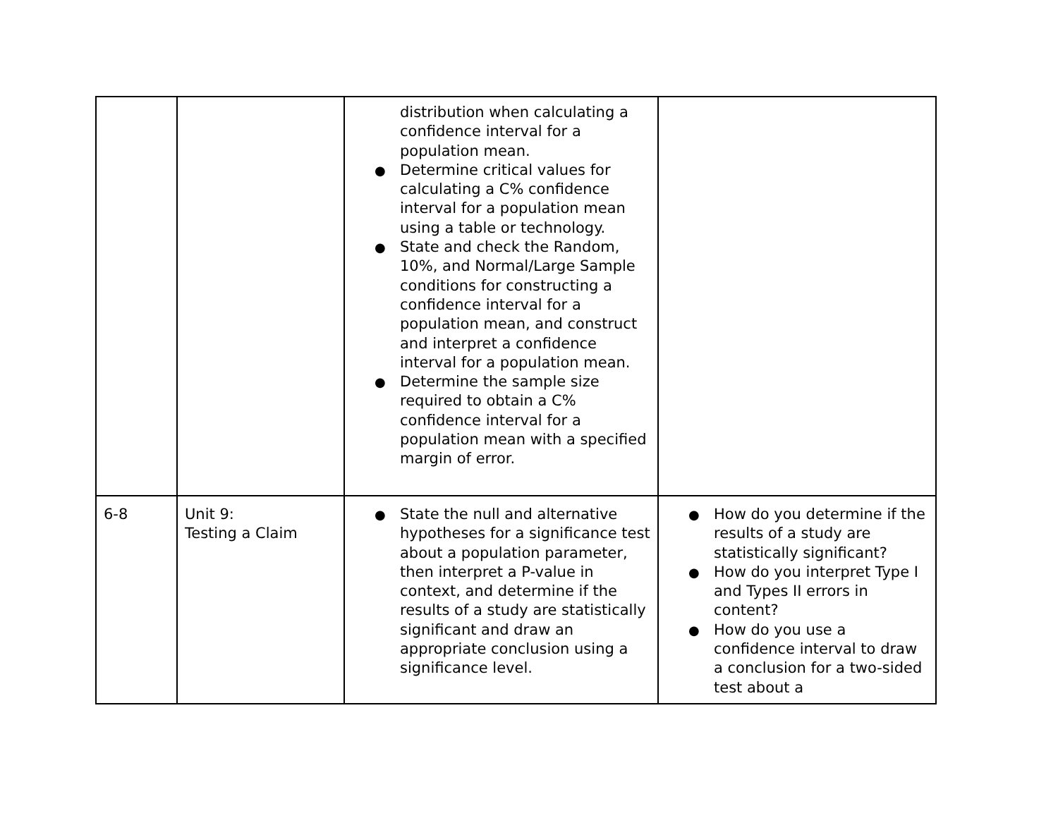| | | distribution when calculating a confidence interval for a population mean. Determine critical values for calculating a C% confidence interval for a population mean using a table or technology. State and check the Random, 10%, and Normal/Large Sample conditions for constructing a confidence interval for a population mean, and construct and interpret a confidence interval for a population mean. Determine the sample size required to obtain a C% confidence interval for a population mean with a specified margin of error. | |
| 6-8 | Unit 9: Testing a Claim | State the null and alternative hypotheses for a significance test about a population parameter, then interpret a P-value in context, and determine if the results of a study are statistically significant and draw an appropriate conclusion using a significance level. | How do you determine if the results of a study are statistically significant? How do you interpret Type I and Types II errors in content? How do you use a confidence interval to draw a conclusion for a two-sided test about a |